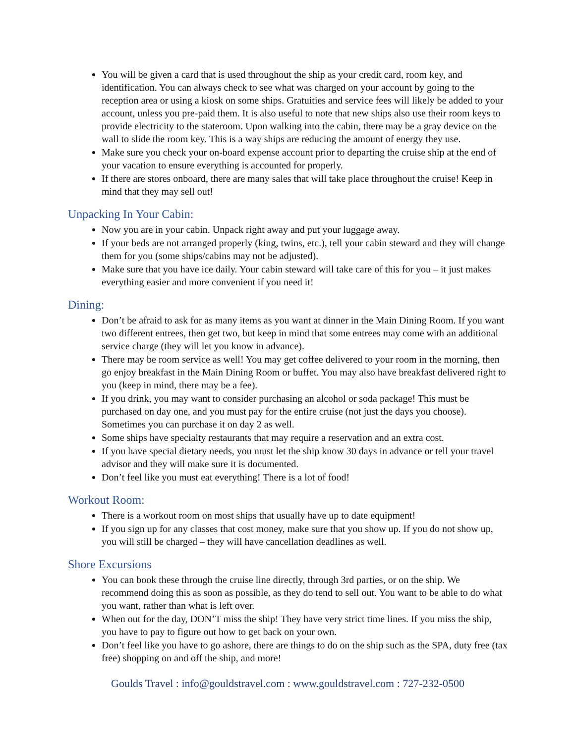You will be given a card that is used throughout the ship as your credit card, room key, and identification. You can always check to see what was charged on your account by going to the reception area or using a kiosk on some ships. Gratuities and service fees will likely be added to your account, unless you pre-paid them. It is also useful to note that new ships also use their room keys to provide electricity to the stateroom. Upon walking into the cabin, there may be a gray device on the wall to slide the room key. This is a way ships are reducing the amount of energy they use.
Make sure you check your on-board expense account prior to departing the cruise ship at the end of your vacation to ensure everything is accounted for properly.
If there are stores onboard, there are many sales that will take place throughout the cruise! Keep in mind that they may sell out!
Unpacking In Your Cabin:
Now you are in your cabin. Unpack right away and put your luggage away.
If your beds are not arranged properly (king, twins, etc.), tell your cabin steward and they will change them for you (some ships/cabins may not be adjusted).
Make sure that you have ice daily. Your cabin steward will take care of this for you – it just makes everything easier and more convenient if you need it!
Dining:
Don’t be afraid to ask for as many items as you want at dinner in the Main Dining Room. If you want two different entrees, then get two, but keep in mind that some entrees may come with an additional service charge (they will let you know in advance).
There may be room service as well! You may get coffee delivered to your room in the morning, then go enjoy breakfast in the Main Dining Room or buffet. You may also have breakfast delivered right to you (keep in mind, there may be a fee).
If you drink, you may want to consider purchasing an alcohol or soda package! This must be purchased on day one, and you must pay for the entire cruise (not just the days you choose). Sometimes you can purchase it on day 2 as well.
Some ships have specialty restaurants that may require a reservation and an extra cost.
If you have special dietary needs, you must let the ship know 30 days in advance or tell your travel advisor and they will make sure it is documented.
Don’t feel like you must eat everything! There is a lot of food!
Workout Room:
There is a workout room on most ships that usually have up to date equipment!
If you sign up for any classes that cost money, make sure that you show up. If you do not show up, you will still be charged – they will have cancellation deadlines as well.
Shore Excursions
You can book these through the cruise line directly, through 3rd parties, or on the ship. We recommend doing this as soon as possible, as they do tend to sell out. You want to be able to do what you want, rather than what is left over.
When out for the day, DON’T miss the ship! They have very strict time lines. If you miss the ship, you have to pay to figure out how to get back on your own.
Don’t feel like you have to go ashore, there are things to do on the ship such as the SPA, duty free (tax free) shopping on and off the ship, and more!
Goulds Travel : info@gouldstravel.com : www.gouldstravel.com : 727-232-0500